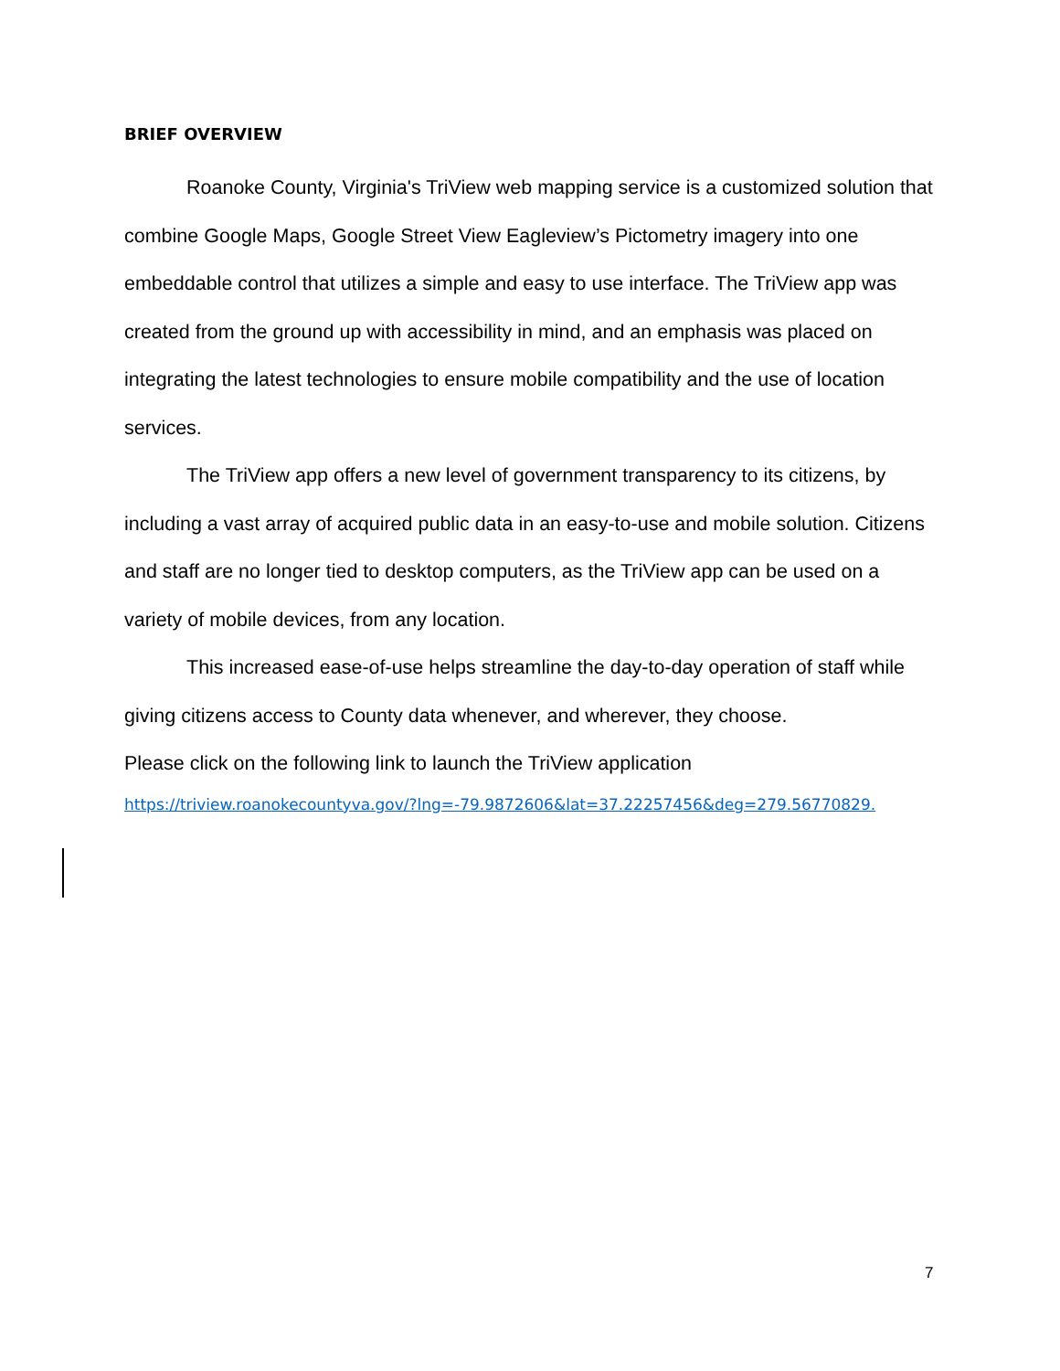BRIEF OVERVIEW
Roanoke County, Virginia's TriView web mapping service is a customized solution that combine Google Maps, Google Street View Eagleview’s Pictometry imagery into one embeddable control that utilizes a simple and easy to use interface. The TriView app was created from the ground up with accessibility in mind, and an emphasis was placed on integrating the latest technologies to ensure mobile compatibility and the use of location services.
The TriView app offers a new level of government transparency to its citizens, by including a vast array of acquired public data in an easy-to-use and mobile solution. Citizens and staff are no longer tied to desktop computers, as the TriView app can be used on a variety of mobile devices, from any location.
This increased ease-of-use helps streamline the day-to-day operation of staff while giving citizens access to County data whenever, and wherever, they choose.
Please click on the following link to launch the TriView application
https://triview.roanokecountyva.gov/?lng=-79.9872606&lat=37.22257456&deg=279.56770829.
7